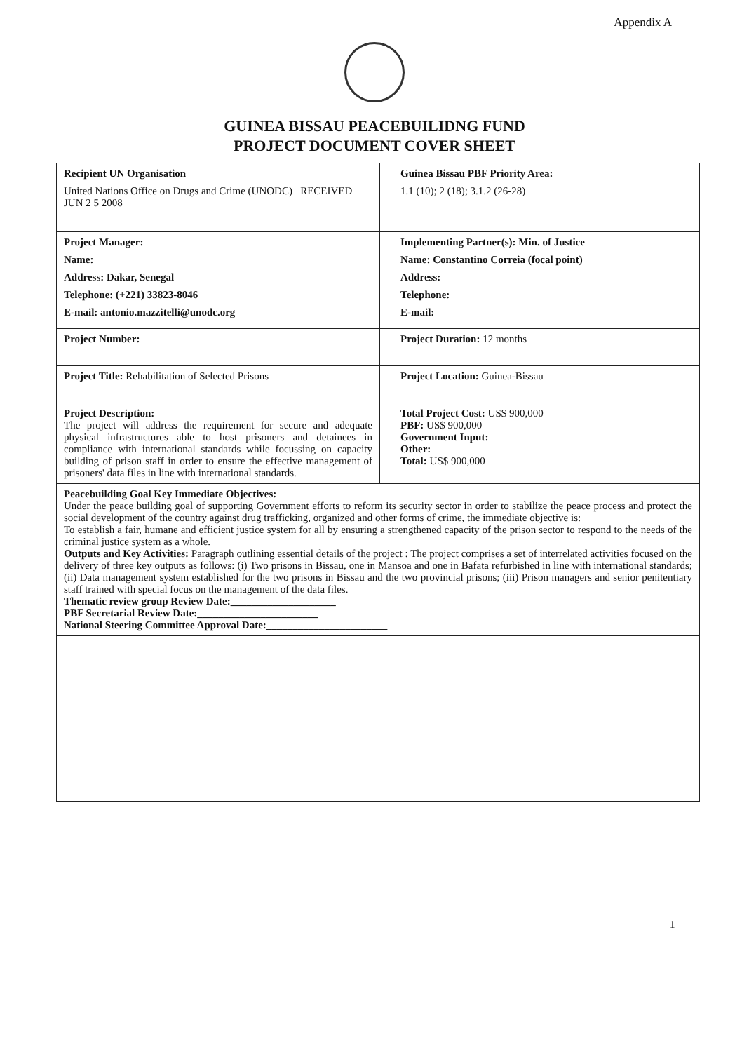Appendix A
GUINEA BISSAU PEACEBUILIDNG FUND
PROJECT DOCUMENT COVER SHEET
| Recipient UN Organisation United Nations Office on Drugs and Crime (UNODC) RECEIVED JUN 2 5 2008 | | Guinea Bissau PBF Priority Area: 1.1 (10); 2 (18); 3.1.2 (26-28) |
| Project Manager: Name: Address: Dakar, Senegal Telephone: (+221) 33823-8046 E-mail: antonio.mazzitelli@unodc.org | | Implementing Partner(s): Min. of Justice Name: Constantino Correia (focal point) Address: Telephone: E-mail: |
| Project Number: | | Project Duration: 12 months |
| Project Title: Rehabilitation of Selected Prisons | | Project Location: Guinea-Bissau |
| Project Description: The project will address the requirement for secure and adequate physical infrastructures able to host prisoners and detainees in compliance with international standards while focussing on capacity building of prison staff in order to ensure the effective management of prisoners' data files in line with international standards. | | Total Project Cost: US$ 900,000 PBF: US$ 900,000 Government Input: Other: Total: US$ 900,000 |
| Peacebuilding Goal Key Immediate Objectives: Under the peace building goal of supporting Government efforts to reform its security sector in order to stabilize the peace process and protect the social development of the country against drug trafficking, organized and other forms of crime, the immediate objective is: To establish a fair, humane and efficient justice system for all by ensuring a strengthened capacity of the prison sector to respond to the needs of the criminal justice system as a whole. Outputs and Key Activities: Paragraph outlining essential details of the project : The project comprises a set of interrelated activities focused on the delivery of three key outputs as follows: (i) Two prisons in Bissau, one in Mansoa and one in Bafata refurbished in line with international standards; (ii) Data management system established for the two prisons in Bissau and the two provincial prisons; (iii) Prison managers and senior penitentiary staff trained with special focus on the management of the data files. Thematic review group Review Date:____________________ PBF Secretarial Review Date:_______________________ National Steering Committee Approval Date:_______________________ | | |
1